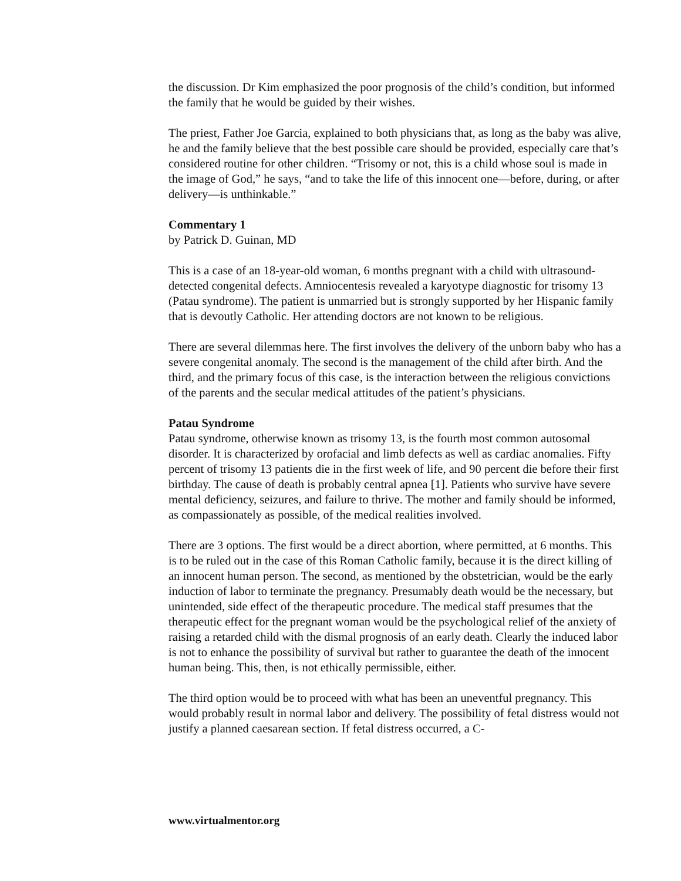the discussion. Dr Kim emphasized the poor prognosis of the child’s condition, but informed the family that he would be guided by their wishes.
The priest, Father Joe Garcia, explained to both physicians that, as long as the baby was alive, he and the family believe that the best possible care should be provided, especially care that’s considered routine for other children. “Trisomy or not, this is a child whose soul is made in the image of God,” he says, “and to take the life of this innocent one—before, during, or after delivery—is unthinkable.”
Commentary 1
by Patrick D. Guinan, MD
This is a case of an 18-year-old woman, 6 months pregnant with a child with ultrasound-detected congenital defects. Amniocentesis revealed a karyotype diagnostic for trisomy 13 (Patau syndrome). The patient is unmarried but is strongly supported by her Hispanic family that is devoutly Catholic. Her attending doctors are not known to be religious.
There are several dilemmas here. The first involves the delivery of the unborn baby who has a severe congenital anomaly. The second is the management of the child after birth. And the third, and the primary focus of this case, is the interaction between the religious convictions of the parents and the secular medical attitudes of the patient’s physicians.
Patau Syndrome
Patau syndrome, otherwise known as trisomy 13, is the fourth most common autosomal disorder. It is characterized by orofacial and limb defects as well as cardiac anomalies. Fifty percent of trisomy 13 patients die in the first week of life, and 90 percent die before their first birthday. The cause of death is probably central apnea [1]. Patients who survive have severe mental deficiency, seizures, and failure to thrive. The mother and family should be informed, as compassionately as possible, of the medical realities involved.
There are 3 options. The first would be a direct abortion, where permitted, at 6 months. This is to be ruled out in the case of this Roman Catholic family, because it is the direct killing of an innocent human person. The second, as mentioned by the obstetrician, would be the early induction of labor to terminate the pregnancy. Presumably death would be the necessary, but unintended, side effect of the therapeutic procedure. The medical staff presumes that the therapeutic effect for the pregnant woman would be the psychological relief of the anxiety of raising a retarded child with the dismal prognosis of an early death. Clearly the induced labor is not to enhance the possibility of survival but rather to guarantee the death of the innocent human being. This, then, is not ethically permissible, either.
The third option would be to proceed with what has been an uneventful pregnancy. This would probably result in normal labor and delivery. The possibility of fetal distress would not justify a planned caesarean section. If fetal distress occurred, a C-
www.virtualmentor.org